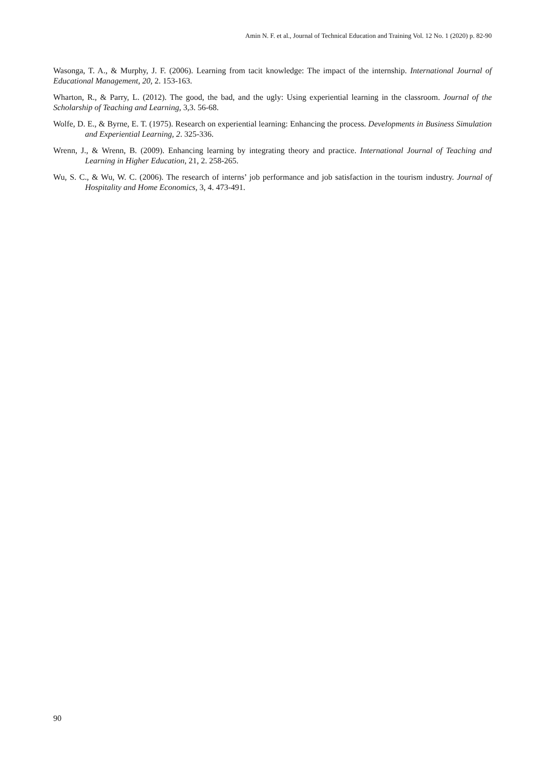Amin N. F. et al., Journal of Technical Education and Training Vol. 12 No. 1 (2020) p. 82-90
Wasonga, T. A., & Murphy, J. F. (2006). Learning from tacit knowledge: The impact of the internship. International Journal of Educational Management, 20, 2. 153-163.
Wharton, R., & Parry, L. (2012). The good, the bad, and the ugly: Using experiential learning in the classroom. Journal of the Scholarship of Teaching and Learning, 3,3. 56-68.
Wolfe, D. E., & Byrne, E. T. (1975). Research on experiential learning: Enhancing the process. Developments in Business Simulation and Experiential Learning, 2. 325-336.
Wrenn, J., & Wrenn, B. (2009). Enhancing learning by integrating theory and practice. International Journal of Teaching and Learning in Higher Education, 21, 2. 258-265.
Wu, S. C., & Wu, W. C. (2006). The research of interns’ job performance and job satisfaction in the tourism industry. Journal of Hospitality and Home Economics, 3, 4. 473-491.
90